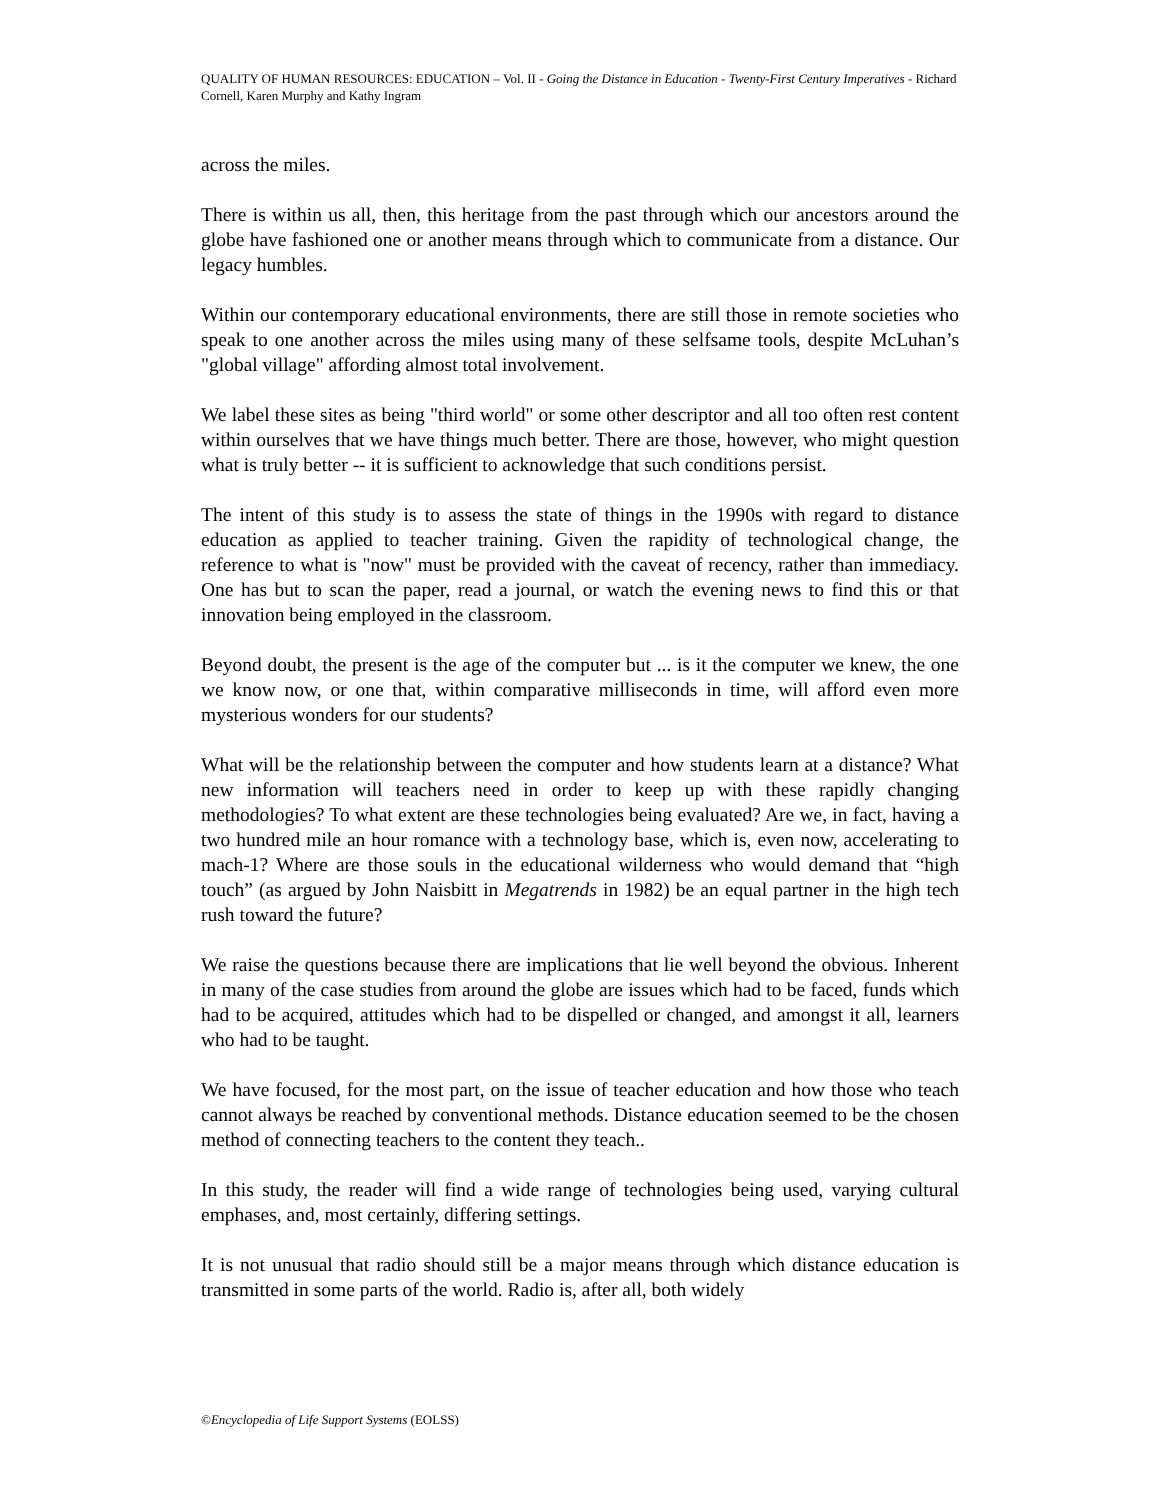QUALITY OF HUMAN RESOURCES: EDUCATION – Vol. II - Going the Distance in Education - Twenty-First Century Imperatives - Richard Cornell, Karen Murphy and Kathy Ingram
across the miles.
There is within us all, then, this heritage from the past through which our ancestors around the globe have fashioned one or another means through which to communicate from a distance. Our legacy humbles.
Within our contemporary educational environments, there are still those in remote societies who speak to one another across the miles using many of these selfsame tools, despite McLuhan’s "global village" affording almost total involvement.
We label these sites as being "third world" or some other descriptor and all too often rest content within ourselves that we have things much better. There are those, however, who might question what is truly better -- it is sufficient to acknowledge that such conditions persist.
The intent of this study is to assess the state of things in the 1990s with regard to distance education as applied to teacher training. Given the rapidity of technological change, the reference to what is "now" must be provided with the caveat of recency, rather than immediacy. One has but to scan the paper, read a journal, or watch the evening news to find this or that innovation being employed in the classroom.
Beyond doubt, the present is the age of the computer but ... is it the computer we knew, the one we know now, or one that, within comparative milliseconds in time, will afford even more mysterious wonders for our students?
What will be the relationship between the computer and how students learn at a distance? What new information will teachers need in order to keep up with these rapidly changing methodologies? To what extent are these technologies being evaluated? Are we, in fact, having a two hundred mile an hour romance with a technology base, which is, even now, accelerating to mach-1? Where are those souls in the educational wilderness who would demand that “high touch” (as argued by John Naisbitt in Megatrends in 1982) be an equal partner in the high tech rush toward the future?
We raise the questions because there are implications that lie well beyond the obvious. Inherent in many of the case studies from around the globe are issues which had to be faced, funds which had to be acquired, attitudes which had to be dispelled or changed, and amongst it all, learners who had to be taught.
We have focused, for the most part, on the issue of teacher education and how those who teach cannot always be reached by conventional methods. Distance education seemed to be the chosen method of connecting teachers to the content they teach..
In this study, the reader will find a wide range of technologies being used, varying cultural emphases, and, most certainly, differing settings.
It is not unusual that radio should still be a major means through which distance education is transmitted in some parts of the world. Radio is, after all, both widely
©Encyclopedia of Life Support Systems (EOLSS)